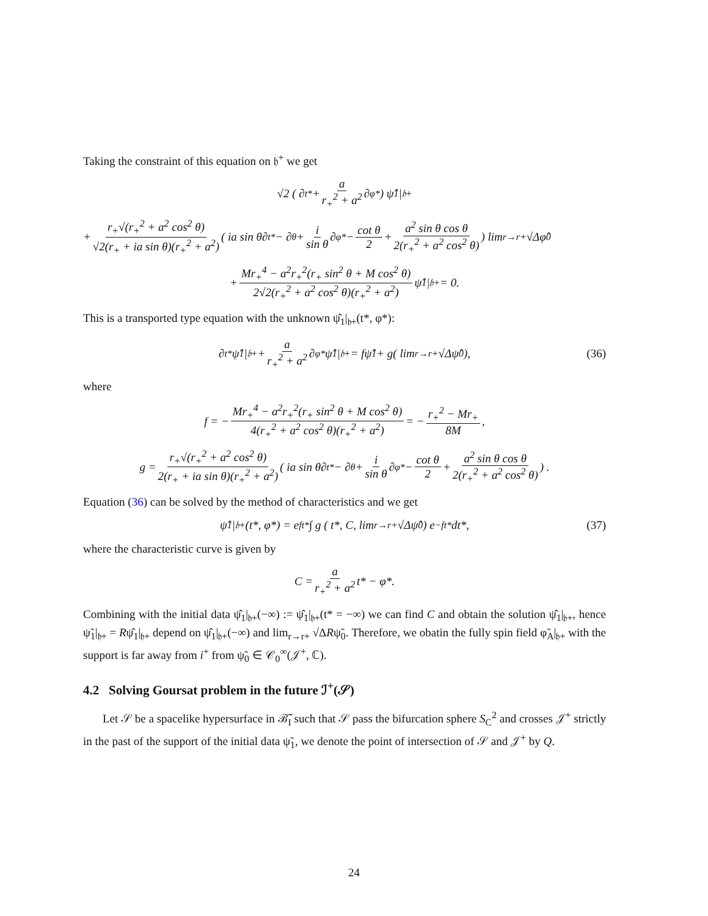Taking the constraint of this equation on 𝔥<sup>+</sup> we get
√2 ( ∂<sub>t*</sub> + a r<sub>+</sub><sup>2</sup> + a<sup>2</sup> ∂<sub>φ*</sub> ) ψ̂<sub>1</sub>|<sub>𝔥+</sub>
+ r<sub>+</sub>√(r<sub>+</sub><sup>2</sup> + a<sup>2</sup> cos<sup>2</sup> θ) √2(r<sub>+</sub> + ia sin θ)(r<sub>+</sub><sup>2</sup> + a<sup>2</sup>) ( ia sin θ∂<sub>t*</sub> − ∂<sub>θ</sub> + i sin θ ∂<sub>φ*</sub> − cot θ 2 + a<sup>2</sup> sin θ cos θ 2(r<sub>+</sub><sup>2</sup> + a<sup>2</sup> cos<sup>2</sup> θ) ) lim<sub>r→r+</sub> √Δφ̂<sub>0</sub>
+ Mr<sub>+</sub><sup>4</sup> − a<sup>2</sup>r<sub>+</sub><sup>2</sup>(r<sub>+</sub> sin<sup>2</sup> θ + M cos<sup>2</sup> θ) 2√2(r<sub>+</sub><sup>2</sup> + a<sup>2</sup> cos<sup>2</sup> θ)(r<sub>+</sub><sup>2</sup> + a<sup>2</sup>) ψ̂<sub>1</sub>|<sub>𝔥+</sub> = 0.
This is a transported type equation with the unknown ψ̂<sub>1</sub>|<sub>𝔥+</sub>(t*, φ*):
∂<sub>t*</sub>ψ̂<sub>1</sub>|<sub>𝔥+</sub> + a r<sub>+</sub><sup>2</sup> + a<sup>2</sup> ∂<sub>φ*</sub>ψ̂<sub>1</sub>|<sub>𝔥+</sub> = fψ̂<sub>1</sub> + g( lim<sub>r→r+</sub> √Δψ̂<sub>0</sub>), (36)
where
f = − Mr<sub>+</sub><sup>4</sup> − a<sup>2</sup>r<sub>+</sub><sup>2</sup>(r<sub>+</sub> sin<sup>2</sup> θ + M cos<sup>2</sup> θ) 4(r<sub>+</sub><sup>2</sup> + a<sup>2</sup> cos<sup>2</sup> θ)(r<sub>+</sub><sup>2</sup> + a<sup>2</sup>) = − r<sub>+</sub><sup>2</sup> − Mr<sub>+</sub> 8M,
g = r<sub>+</sub>√(r<sub>+</sub><sup>2</sup> + a<sup>2</sup> cos<sup>2</sup> θ) 2(r<sub>+</sub> + ia sin θ)(r<sub>+</sub><sup>2</sup> + a<sup>2</sup>) ( ia sin θ∂<sub>t*</sub> − ∂<sub>θ</sub> + i sin θ ∂<sub>φ*</sub> − cot θ 2 + a<sup>2</sup> sin θ cos θ 2(r<sub>+</sub><sup>2</sup> + a<sup>2</sup> cos<sup>2</sup> θ) ) .
Equation (36) can be solved by the method of characteristics and we get
ψ̂<sub>1</sub>|<sub>𝔥+</sub>(t*, φ*) = e<sup>ft*</sup> ∫ g ( t*, C, lim<sub>r→r+</sub> √Δψ̂<sub>0</sub> ) e<sup>−ft*</sup>dt*, (37)
where the characteristic curve is given by
C = a r<sub>+</sub><sup>2</sup> + a<sup>2</sup> t* − φ*.
Combining with the initial data ψ̂<sub>1</sub>|<sub>𝔥+</sub>(−∞) := ψ̂<sub>1</sub>|<sub>𝔥+</sub>(t* = −∞) we can find C and obtain the solution ψ̂<sub>1</sub>|<sub>𝔥+</sub>, hence ψ̃<sub>1</sub>|<sub>𝔥+</sub> = Rψ̂<sub>1</sub>|<sub>𝔥+</sub> depend on ψ̂<sub>1</sub>|<sub>𝔥+</sub>(−∞) and lim<sub>r→r+</sub> √ΔRψ̃<sub>0</sub>. Therefore, we obatin the fully spin field φ̃<sub>A</sub>|<sub>𝔥+</sub> with the support is far away from i<sup>+</sup> from ψ̃<sub>0</sub> ∈ 𝒞<sub>0</sub><sup>∞</sup>(𝒥<sup>+</sup>, ℂ).
4.2 Solving Goursat problem in the future ℐ<sup>+</sup>(𝒮)
Let 𝒮 be a spacelike hypersurface in ℬ̃<sub>I</sub> such that 𝒮 pass the bifurcation sphere S<sub>C</sub><sup>2</sup> and crosses 𝒥<sup>+</sup> strictly in the past of the support of the initial data ψ̃<sub>1</sub>, we denote the point of intersection of 𝒮 and 𝒥<sup>+</sup> by Q.
24